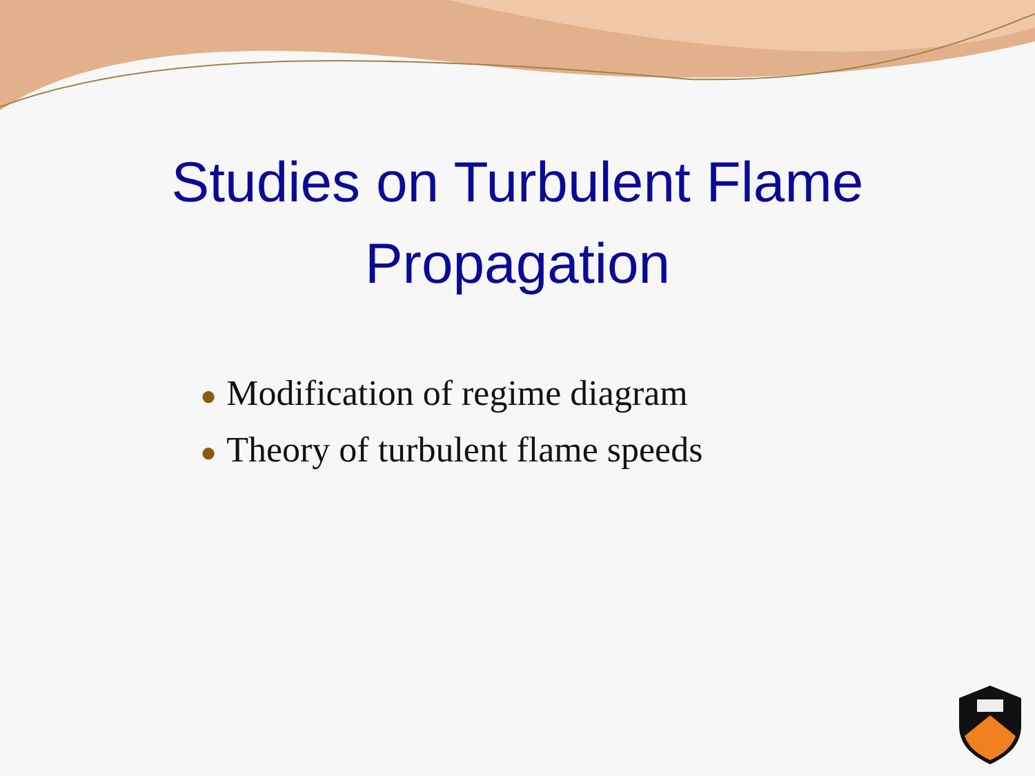Studies on Turbulent Flame
Propagation
● Modification of regime diagram
● Theory of turbulent flame speeds